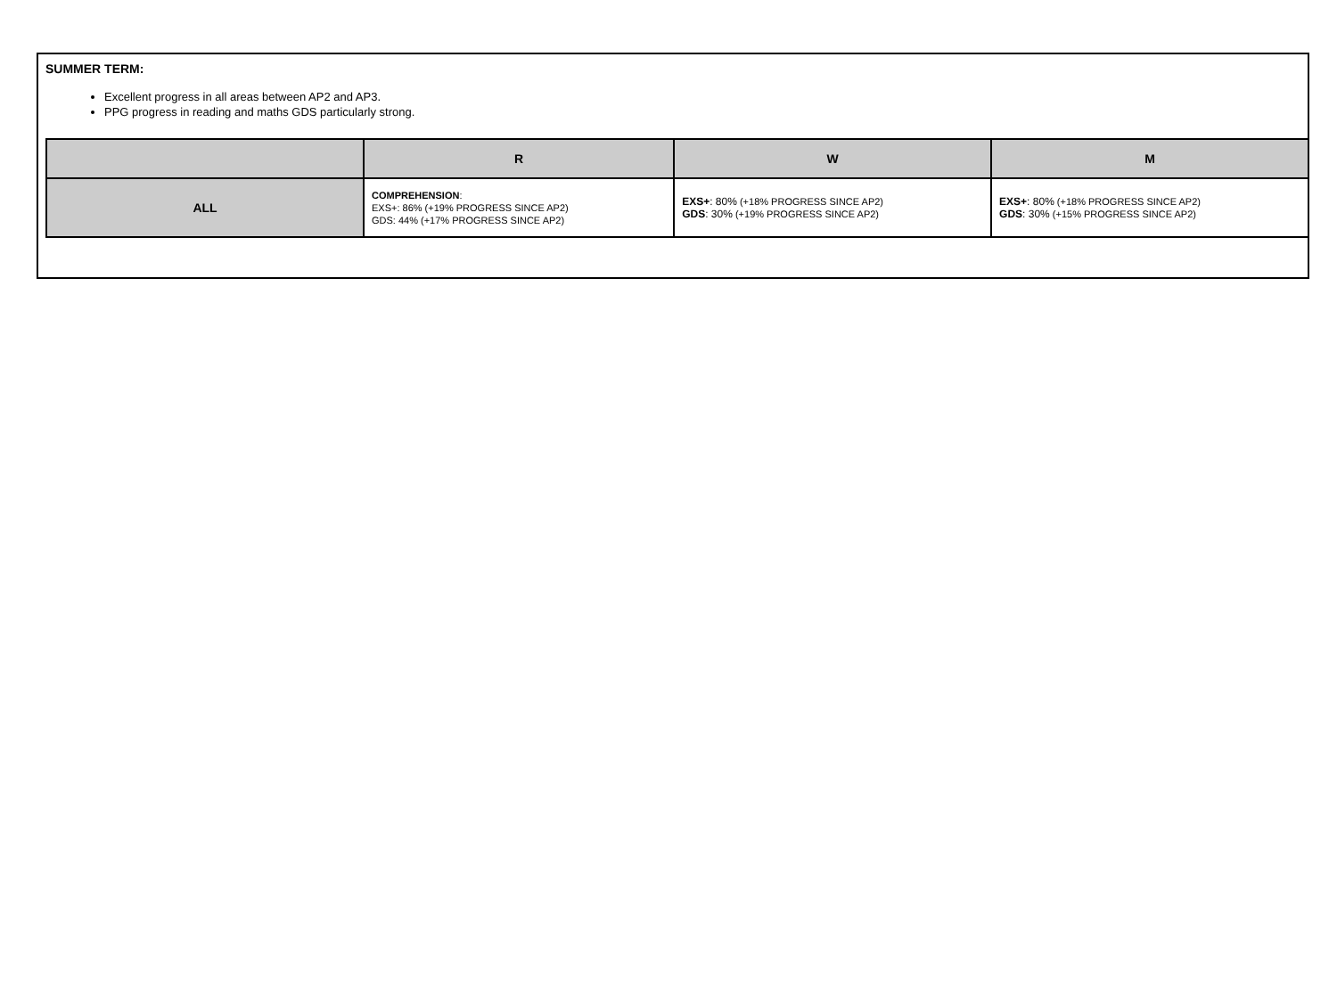SUMMER TERM:
Excellent progress in all areas between AP2 and AP3.
PPG progress in reading and maths GDS particularly strong.
| | R | W | M |
| --- | --- | --- | --- |
| ALL | COMPREHENSION : EXS+: 86% (+19% PROGRESS SINCE AP2) GDS: 44% (+17% PROGRESS SINCE AP2) | EXS+ : 80% (+18% PROGRESS SINCE AP2) GDS : 30% (+19% PROGRESS SINCE AP2) | EXS+ : 80% (+18% PROGRESS SINCE AP2) GDS : 30% (+15% PROGRESS SINCE AP2) |